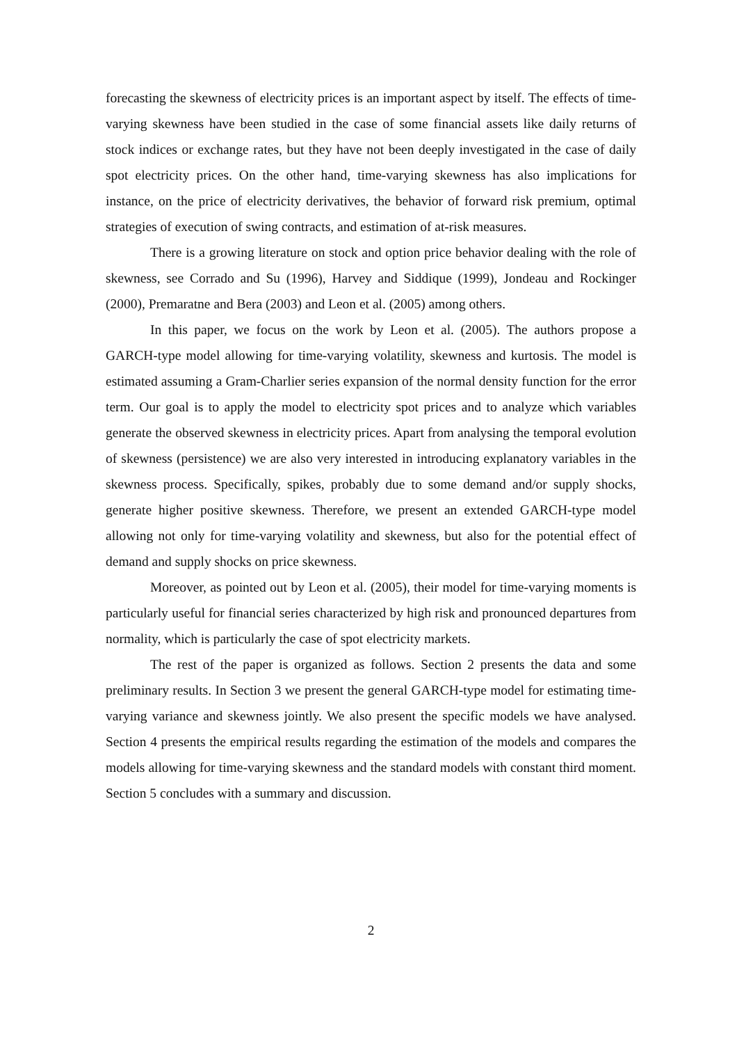forecasting the skewness of electricity prices is an important aspect by itself. The effects of time-varying skewness have been studied in the case of some financial assets like daily returns of stock indices or exchange rates, but they have not been deeply investigated in the case of daily spot electricity prices. On the other hand, time-varying skewness has also implications for instance, on the price of electricity derivatives, the behavior of forward risk premium, optimal strategies of execution of swing contracts, and estimation of at-risk measures.
There is a growing literature on stock and option price behavior dealing with the role of skewness, see Corrado and Su (1996), Harvey and Siddique (1999), Jondeau and Rockinger (2000), Premaratne and Bera (2003) and Leon et al. (2005) among others.
In this paper, we focus on the work by Leon et al. (2005). The authors propose a GARCH-type model allowing for time-varying volatility, skewness and kurtosis. The model is estimated assuming a Gram-Charlier series expansion of the normal density function for the error term. Our goal is to apply the model to electricity spot prices and to analyze which variables generate the observed skewness in electricity prices. Apart from analysing the temporal evolution of skewness (persistence) we are also very interested in introducing explanatory variables in the skewness process. Specifically, spikes, probably due to some demand and/or supply shocks, generate higher positive skewness. Therefore, we present an extended GARCH-type model allowing not only for time-varying volatility and skewness, but also for the potential effect of demand and supply shocks on price skewness.
Moreover, as pointed out by Leon et al. (2005), their model for time-varying moments is particularly useful for financial series characterized by high risk and pronounced departures from normality, which is particularly the case of spot electricity markets.
The rest of the paper is organized as follows. Section 2 presents the data and some preliminary results. In Section 3 we present the general GARCH-type model for estimating time-varying variance and skewness jointly. We also present the specific models we have analysed. Section 4 presents the empirical results regarding the estimation of the models and compares the models allowing for time-varying skewness and the standard models with constant third moment. Section 5 concludes with a summary and discussion.
2